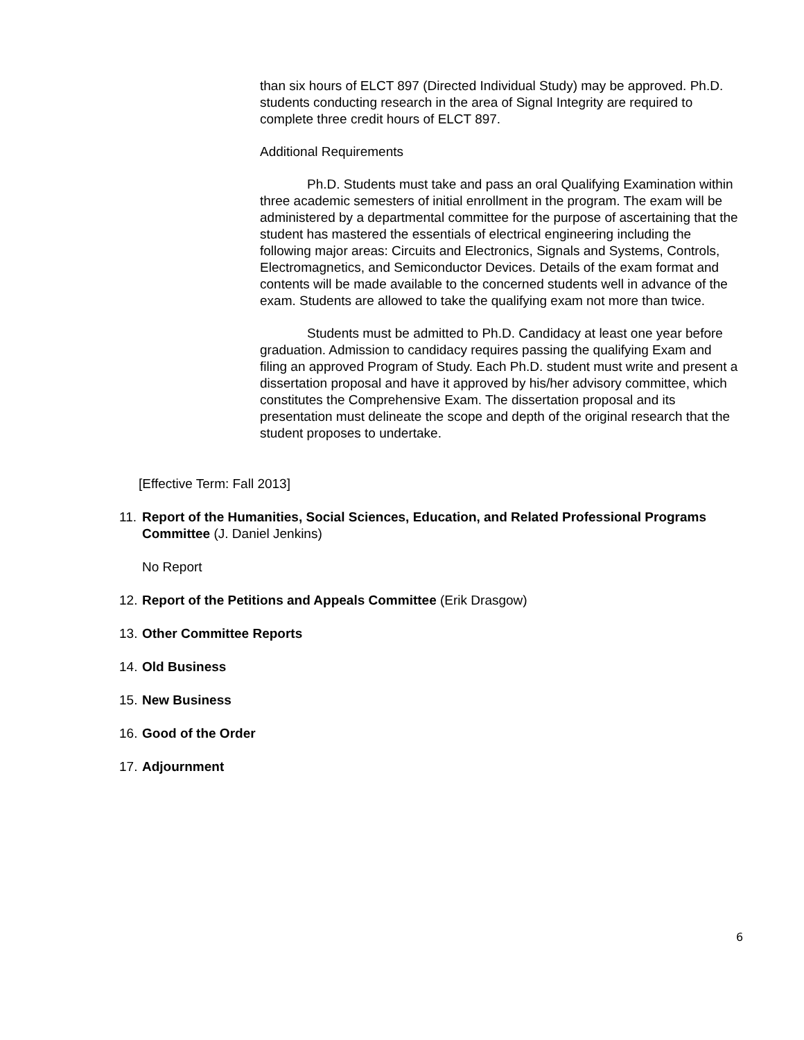than six hours of ELCT 897 (Directed Individual Study) may be approved. Ph.D. students conducting research in the area of Signal Integrity are required to complete three credit hours of ELCT 897.
Additional Requirements
Ph.D. Students must take and pass an oral Qualifying Examination within three academic semesters of initial enrollment in the program. The exam will be administered by a departmental committee for the purpose of ascertaining that the student has mastered the essentials of electrical engineering including the following major areas: Circuits and Electronics, Signals and Systems, Controls, Electromagnetics, and Semiconductor Devices. Details of the exam format and contents will be made available to the concerned students well in advance of the exam. Students are allowed to take the qualifying exam not more than twice.
Students must be admitted to Ph.D. Candidacy at least one year before graduation. Admission to candidacy requires passing the qualifying Exam and filing an approved Program of Study. Each Ph.D. student must write and present a dissertation proposal and have it approved by his/her advisory committee, which constitutes the Comprehensive Exam. The dissertation proposal and its presentation must delineate the scope and depth of the original research that the student proposes to undertake.
[Effective Term: Fall 2013]
11. Report of the Humanities, Social Sciences, Education, and Related Professional Programs Committee (J. Daniel Jenkins)
No Report
12. Report of the Petitions and Appeals Committee (Erik Drasgow)
13. Other Committee Reports
14. Old Business
15. New Business
16. Good of the Order
17. Adjournment
6